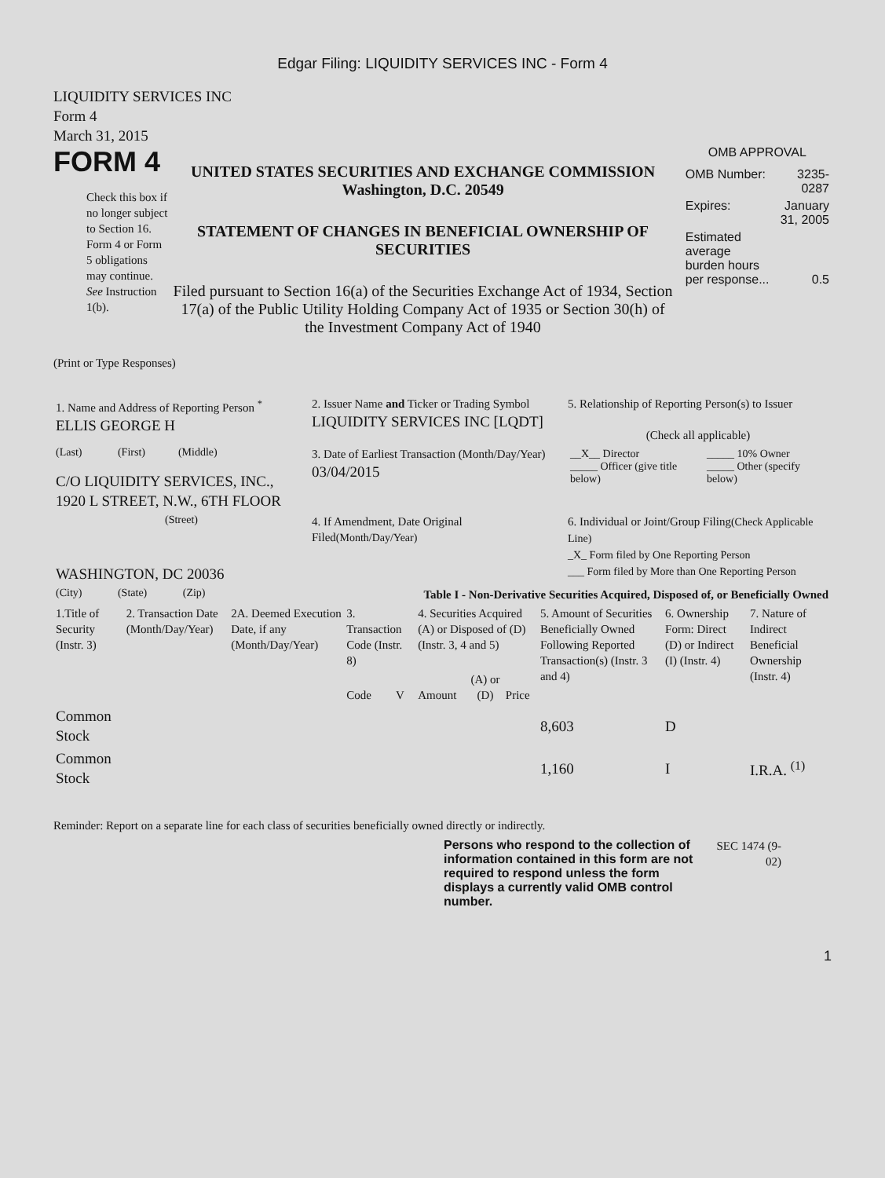Edgar Filing: LIQUIDITY SERVICES INC - Form 4
LIQUIDITY SERVICES INC
Form 4
March 31, 2015
FORM 4
Check this box if no longer subject to Section 16. Form 4 or Form 5 obligations may continue. See Instruction 1(b).
UNITED STATES SECURITIES AND EXCHANGE COMMISSION
Washington, D.C. 20549
STATEMENT OF CHANGES IN BENEFICIAL OWNERSHIP OF SECURITIES
Filed pursuant to Section 16(a) of the Securities Exchange Act of 1934, Section 17(a) of the Public Utility Holding Company Act of 1935 or Section 30(h) of the Investment Company Act of 1940
OMB APPROVAL
| OMB Number: | 3235-0287 |
| Expires: | January 31, 2005 |
| Estimated average burden hours per response... | 0.5 |
(Print or Type Responses)
| 1. Name and Address of Reporting Person <sup>*</sup> ELLIS GEORGE H | 2. Issuer Name and Ticker or Trading Symbol LIQUIDITY SERVICES INC [LQDT] | 5. Relationship of Reporting Person(s) to Issuer (Check all applicable) |
| (Last) (First) (Middle) C/O LIQUIDITY SERVICES, INC., 1920 L STREET, N.W., 6TH FLOOR | 3. Date of Earliest Transaction (Month/Day/Year) 03/04/2015 | / __X__ Director _____ Officer (give title below) / _____ 10% Owner _____ Other (specify below) / |
| (Street) WASHINGTON, DC 20036 | 4. If Amendment, Date Original Filed (Month/Day/Year) | 6. Individual or Joint/Group Filing (Check Applicable Line) _X_ Form filed by One Reporting Person ___ Form filed by More than One Reporting Person |
| (City) (State) (Zip) | Table I - Non-Derivative Securities Acquired, Disposed of, or Beneficially Owned | |
| 1.Title of Security (Instr. 3) | 2. Transaction Date (Month/Day/Year) | 2A. Deemed Execution Date, if any (Month/Day/Year) | 3. Transaction Code (Instr. 8) | | 4. Securities Acquired (A) or Disposed of (D) (Instr. 3, 4 and 5) | | | 5. Amount of Securities Beneficially Owned Following Reported Transaction(s) (Instr. 3 and 4) | 6. Ownership Form: Direct (D) or Indirect (I) (Instr. 4) | 7. Nature of Indirect Beneficial Ownership (Instr. 4) |
| --- | --- | --- | --- | --- | --- | --- | --- | --- | --- | --- |
| | | | Code | V | Amount | (A) or (D) | Price | | | |
| Common Stock | | | | | | | | 8,603 | D | |
| Common Stock | | | | | | | | 1,160 | I | I.R.A. <sup>(1)</sup> |
Reminder: Report on a separate line for each class of securities beneficially owned directly or indirectly.
Persons who respond to the collection of information contained in this form are not required to respond unless the form displays a currently valid OMB control number.
SEC 1474 (9-02)
1